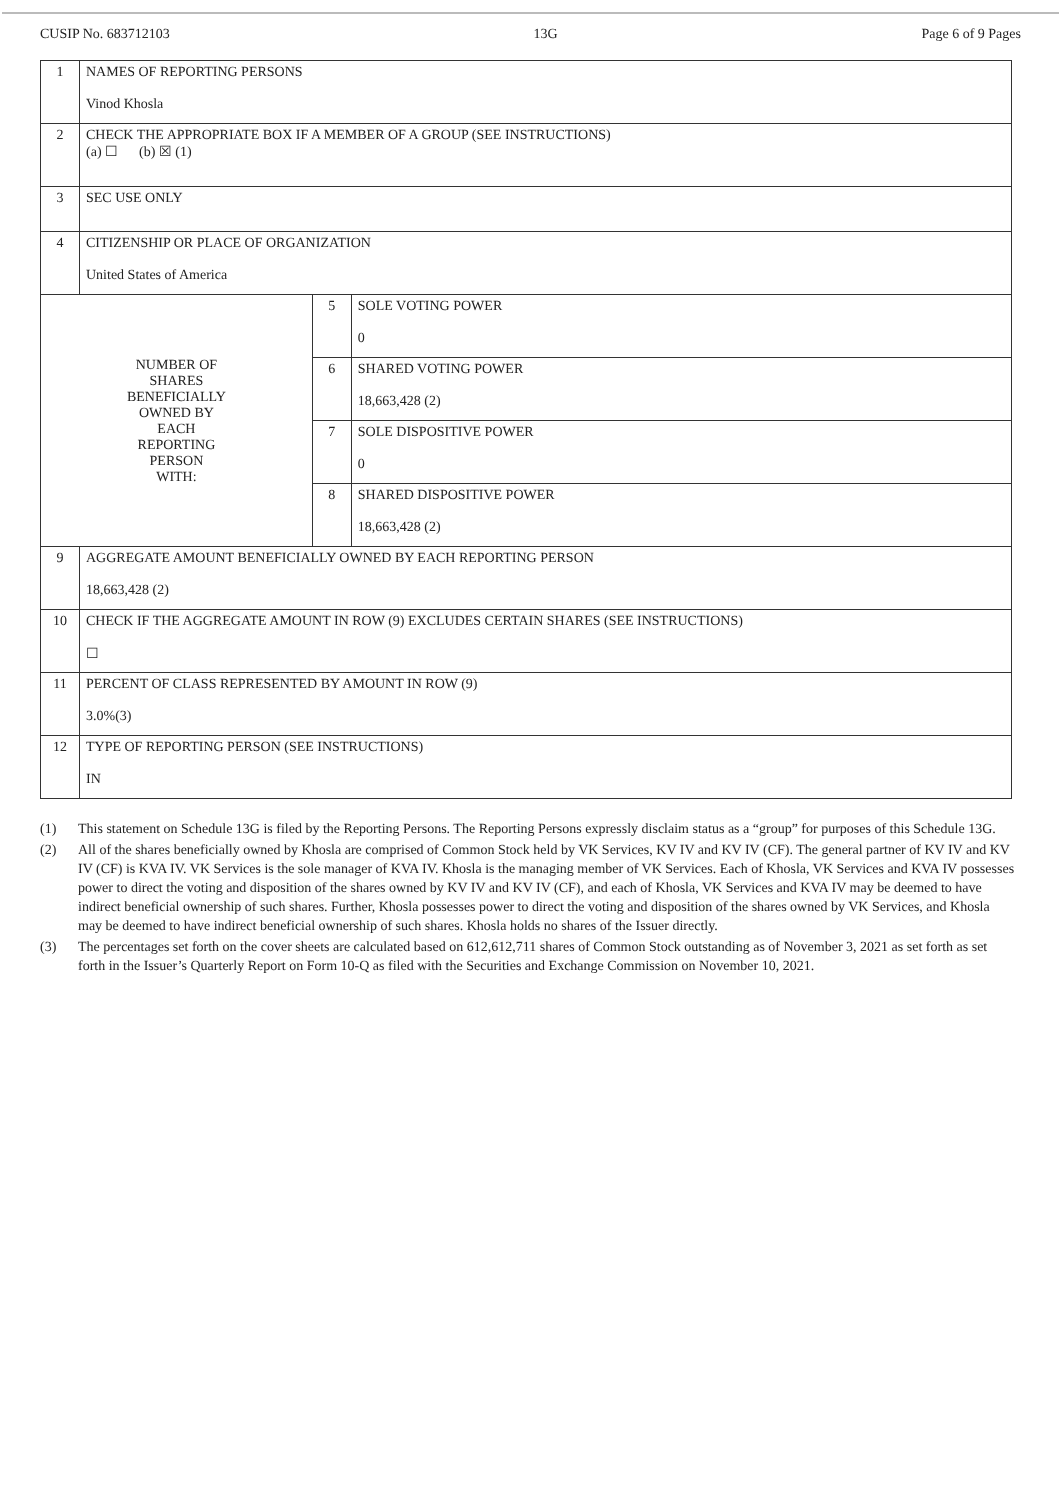CUSIP No. 683712103 13G Page 6 of 9 Pages
| 1 | NAMES OF REPORTING PERSONS Vinod Khosla | | |
| 2 | CHECK THE APPROPRIATE BOX IF A MEMBER OF A GROUP (SEE INSTRUCTIONS) (a) ☐ (b) ☒ (1) | | |
| 3 | SEC USE ONLY | | |
| 4 | CITIZENSHIP OR PLACE OF ORGANIZATION United States of America | | |
| NUMBER OF SHARES BENEFICIALLY OWNED BY EACH REPORTING PERSON WITH: | | 5 | SOLE VOTING POWER 0 |
| | | 6 | SHARED VOTING POWER 18,663,428 (2) |
| | | 7 | SOLE DISPOSITIVE POWER 0 |
| | | 8 | SHARED DISPOSITIVE POWER 18,663,428 (2) |
| 9 | AGGREGATE AMOUNT BENEFICIALLY OWNED BY EACH REPORTING PERSON 18,663,428 (2) | | |
| 10 | CHECK IF THE AGGREGATE AMOUNT IN ROW (9) EXCLUDES CERTAIN SHARES (SEE INSTRUCTIONS) ☐ | | |
| 11 | PERCENT OF CLASS REPRESENTED BY AMOUNT IN ROW (9) 3.0%(3) | | |
| 12 | TYPE OF REPORTING PERSON (SEE INSTRUCTIONS) IN | | |
(1) This statement on Schedule 13G is filed by the Reporting Persons. The Reporting Persons expressly disclaim status as a “group” for purposes of this Schedule 13G.
(2) All of the shares beneficially owned by Khosla are comprised of Common Stock held by VK Services, KV IV and KV IV (CF). The general partner of KV IV and KV IV (CF) is KVA IV. VK Services is the sole manager of KVA IV. Khosla is the managing member of VK Services. Each of Khosla, VK Services and KVA IV possesses power to direct the voting and disposition of the shares owned by KV IV and KV IV (CF), and each of Khosla, VK Services and KVA IV may be deemed to have indirect beneficial ownership of such shares. Further, Khosla possesses power to direct the voting and disposition of the shares owned by VK Services, and Khosla may be deemed to have indirect beneficial ownership of such shares. Khosla holds no shares of the Issuer directly.
(3) The percentages set forth on the cover sheets are calculated based on 612,612,711 shares of Common Stock outstanding as of November 3, 2021 as set forth as set forth in the Issuer’s Quarterly Report on Form 10-Q as filed with the Securities and Exchange Commission on November 10, 2021.